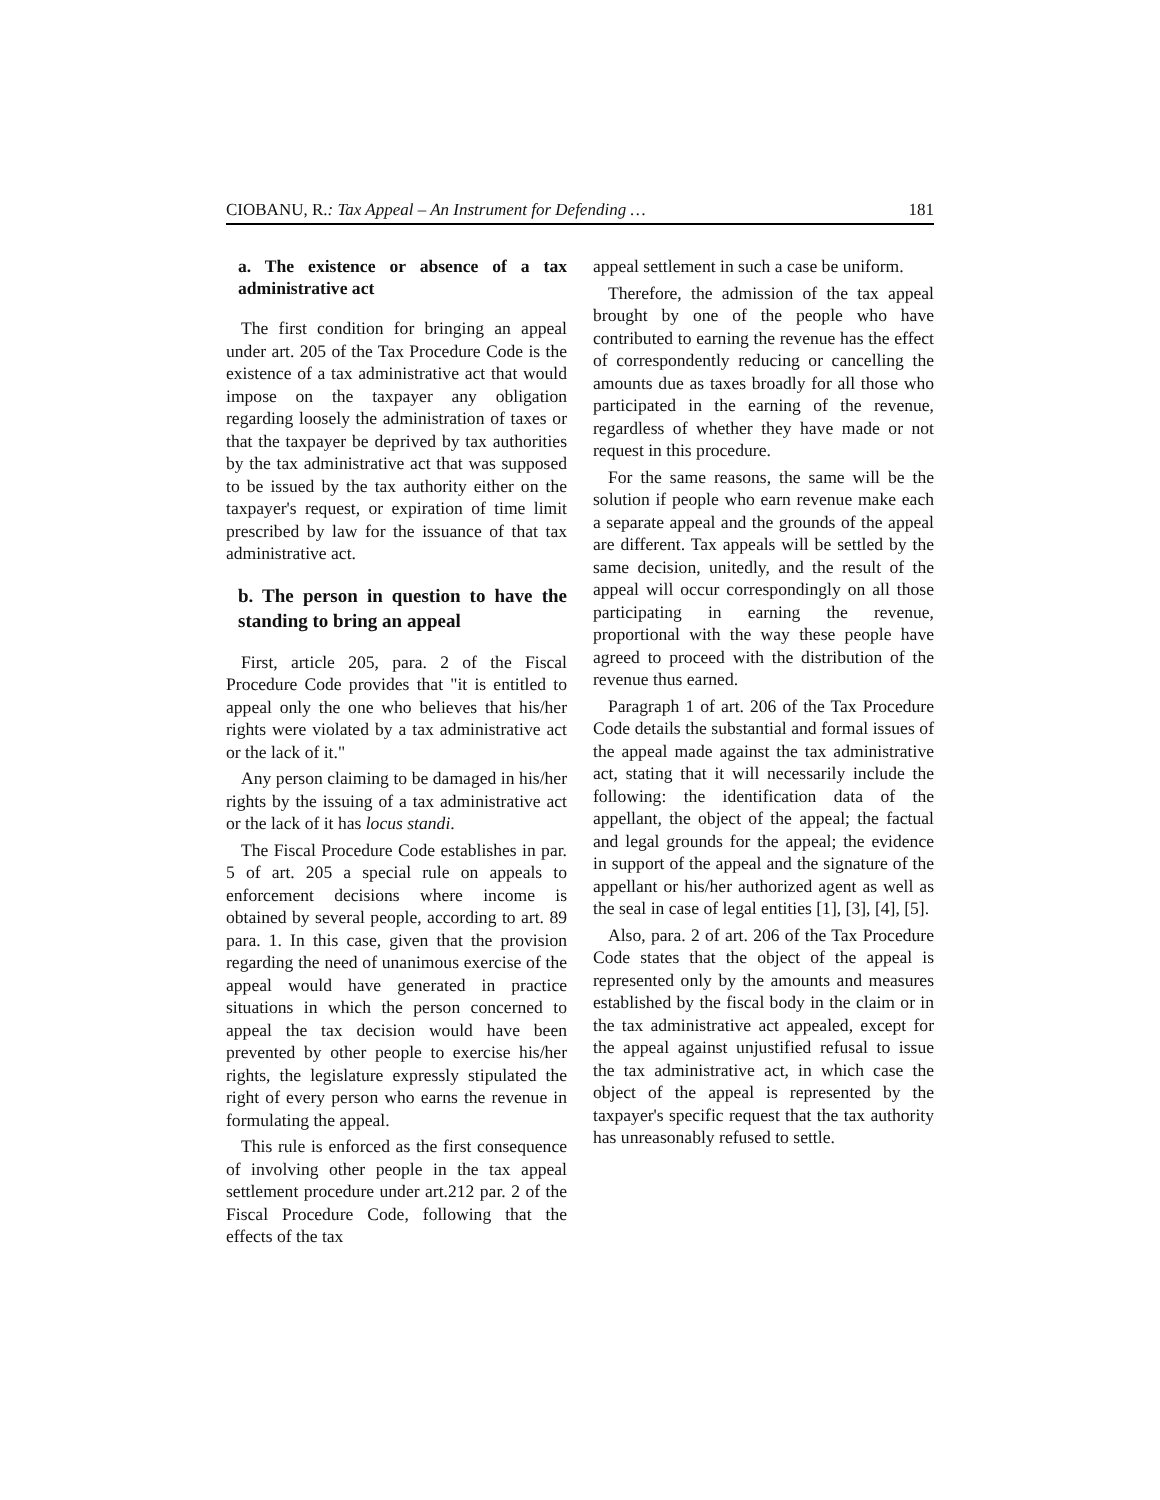CIOBANU, R.: Tax Appeal – An Instrument for Defending … 181
a. The existence or absence of a tax administrative act
The first condition for bringing an appeal under art. 205 of the Tax Procedure Code is the existence of a tax administrative act that would impose on the taxpayer any obligation regarding loosely the administration of taxes or that the taxpayer be deprived by tax authorities by the tax administrative act that was supposed to be issued by the tax authority either on the taxpayer's request, or expiration of time limit prescribed by law for the issuance of that tax administrative act.
b. The person in question to have the standing to bring an appeal
First, article 205, para. 2 of the Fiscal Procedure Code provides that "it is entitled to appeal only the one who believes that his/her rights were violated by a tax administrative act or the lack of it."
Any person claiming to be damaged in his/her rights by the issuing of a tax administrative act or the lack of it has locus standi.
The Fiscal Procedure Code establishes in par. 5 of art. 205 a special rule on appeals to enforcement decisions where income is obtained by several people, according to art. 89 para. 1. In this case, given that the provision regarding the need of unanimous exercise of the appeal would have generated in practice situations in which the person concerned to appeal the tax decision would have been prevented by other people to exercise his/her rights, the legislature expressly stipulated the right of every person who earns the revenue in formulating the appeal.
This rule is enforced as the first consequence of involving other people in the tax appeal settlement procedure under art.212 par. 2 of the Fiscal Procedure Code, following that the effects of the tax
appeal settlement in such a case be uniform.
Therefore, the admission of the tax appeal brought by one of the people who have contributed to earning the revenue has the effect of correspondently reducing or cancelling the amounts due as taxes broadly for all those who participated in the earning of the revenue, regardless of whether they have made or not request in this procedure.
For the same reasons, the same will be the solution if people who earn revenue make each a separate appeal and the grounds of the appeal are different. Tax appeals will be settled by the same decision, unitedly, and the result of the appeal will occur correspondingly on all those participating in earning the revenue, proportional with the way these people have agreed to proceed with the distribution of the revenue thus earned.
Paragraph 1 of art. 206 of the Tax Procedure Code details the substantial and formal issues of the appeal made against the tax administrative act, stating that it will necessarily include the following: the identification data of the appellant, the object of the appeal; the factual and legal grounds for the appeal; the evidence in support of the appeal and the signature of the appellant or his/her authorized agent as well as the seal in case of legal entities [1], [3], [4], [5].
Also, para. 2 of art. 206 of the Tax Procedure Code states that the object of the appeal is represented only by the amounts and measures established by the fiscal body in the claim or in the tax administrative act appealed, except for the appeal against unjustified refusal to issue the tax administrative act, in which case the object of the appeal is represented by the taxpayer's specific request that the tax authority has unreasonably refused to settle.